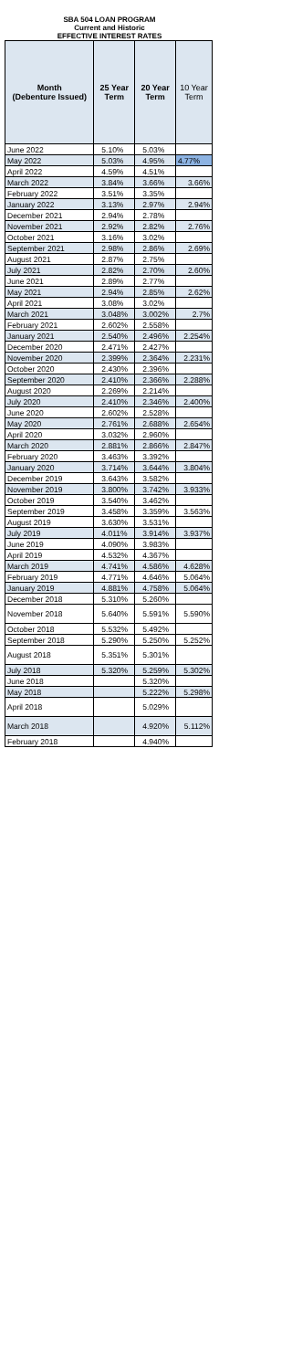SBA 504 LOAN PROGRAM
Current and Historic
EFFECTIVE INTEREST RATES
| Month (Debenture Issued) | 25 Year Term | 20 Year Term | 10 Year Term |
| --- | --- | --- | --- |
| June 2022 | 5.10% | 5.03% | |
| May 2022 | 5.03% | 4.95% | 4.77% |
| April 2022 | 4.59% | 4.51% | |
| March 2022 | 3.84% | 3.66% | 3.66% |
| February 2022 | 3.51% | 3.35% | |
| January 2022 | 3.13% | 2.97% | 2.94% |
| December 2021 | 2.94% | 2.78% | |
| November 2021 | 2.92% | 2.82% | 2.76% |
| October 2021 | 3.16% | 3.02% | |
| September 2021 | 2.98% | 2.86% | 2.69% |
| August 2021 | 2.87% | 2.75% | |
| July 2021 | 2.82% | 2.70% | 2.60% |
| June 2021 | 2.89% | 2.77% | |
| May 2021 | 2.94% | 2.85% | 2.62% |
| April 2021 | 3.08% | 3.02% | |
| March 2021 | 3.048% | 3.002% | 2.7% |
| February 2021 | 2.602% | 2.558% | |
| January 2021 | 2.540% | 2.496% | 2.254% |
| December 2020 | 2.471% | 2.427% | |
| November 2020 | 2.399% | 2.364% | 2.231% |
| October 2020 | 2.430% | 2.396% | |
| September 2020 | 2.410% | 2.366% | 2.288% |
| August 2020 | 2.269% | 2.214% | |
| July 2020 | 2.410% | 2.346% | 2.400% |
| June 2020 | 2.602% | 2.528% | |
| May 2020 | 2.761% | 2.688% | 2.654% |
| April 2020 | 3.032% | 2.960% | |
| March 2020 | 2.881% | 2.866% | 2.847% |
| February 2020 | 3.463% | 3.392% | |
| January 2020 | 3.714% | 3.644% | 3.804% |
| December 2019 | 3.643% | 3.582% | |
| November 2019 | 3.800% | 3.742% | 3.933% |
| October 2019 | 3.540% | 3.462% | |
| September 2019 | 3.458% | 3.359% | 3.563% |
| August 2019 | 3.630% | 3.531% | |
| July 2019 | 4.011% | 3.914% | 3.937% |
| June 2019 | 4.090% | 3.983% | |
| April 2019 | 4.532% | 4.367% | |
| March 2019 | 4.741% | 4.586% | 4.628% |
| February 2019 | 4.771% | 4.646% | 5.064% |
| January 2019 | 4.881% | 4.758% | 5.064% |
| December 2018 | 5.310% | 5.260% | |
| November 2018 | 5.640% | 5.591% | 5.590% |
| October 2018 | 5.532% | 5.492% | |
| September 2018 | 5.290% | 5.250% | 5.252% |
| August 2018 | 5.351% | 5.301% | |
| July 2018 | 5.320% | 5.259% | 5.302% |
| June 2018 | | 5.320% | |
| May 2018 | | 5.222% | 5.298% |
| April 2018 | | 5.029% | |
| March 2018 | | 4.920% | 5.112% |
| February 2018 | | 4.940% | |